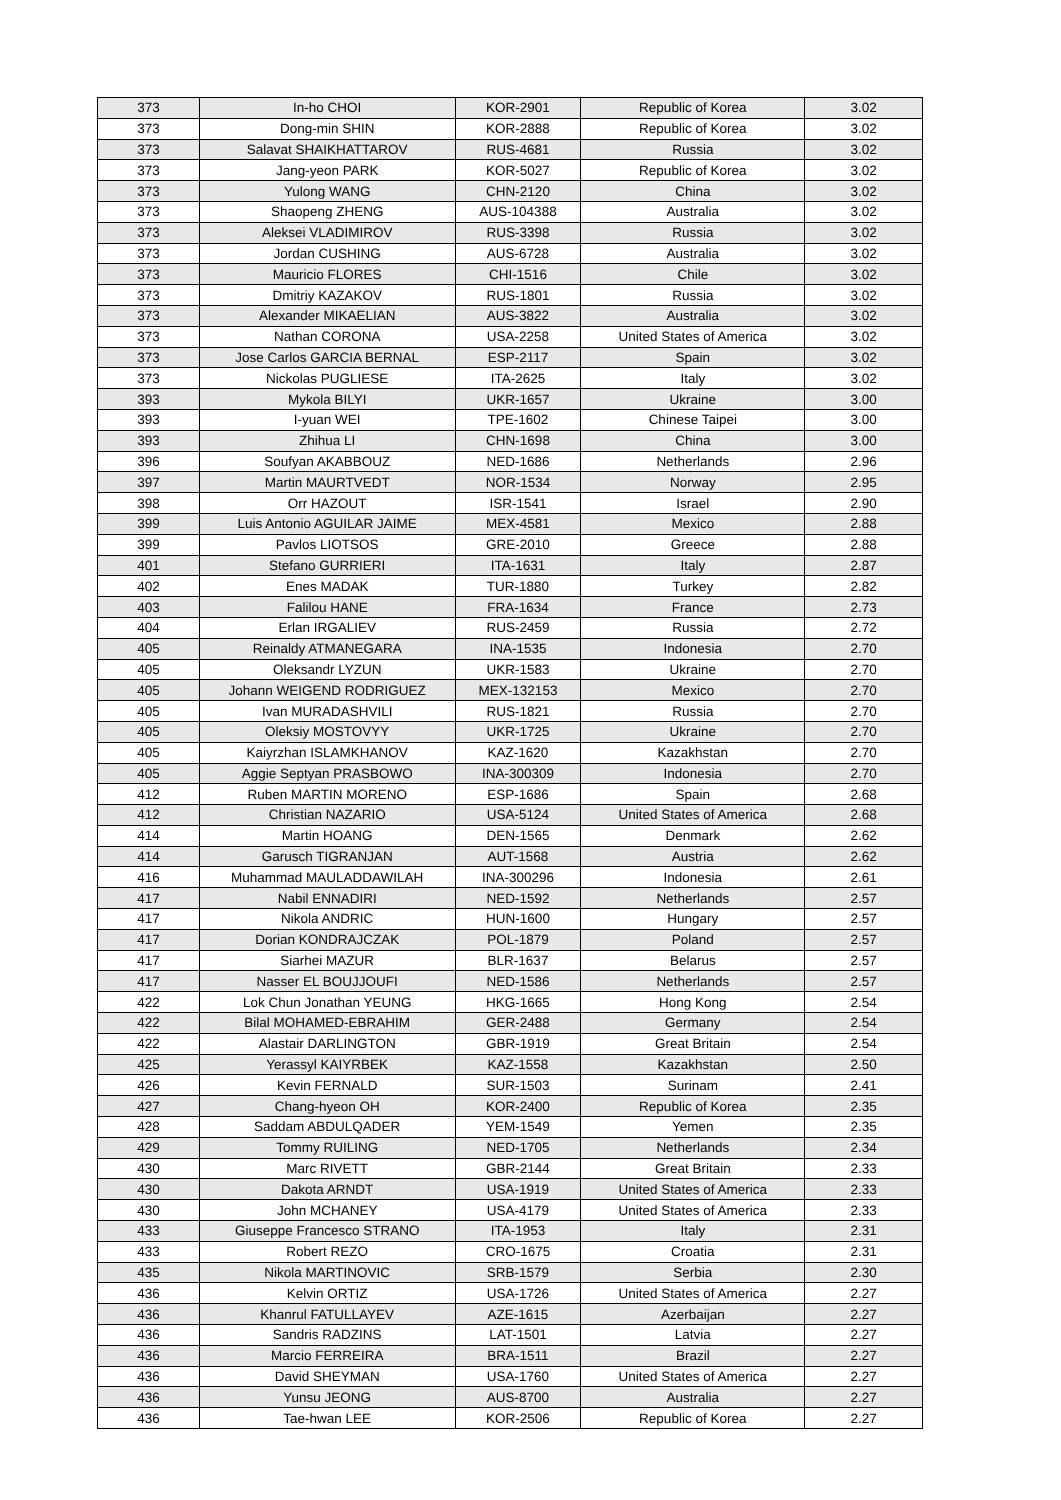| 373 | In-ho CHOI | KOR-2901 | Republic of Korea | 3.02 |
| 373 | Dong-min SHIN | KOR-2888 | Republic of Korea | 3.02 |
| 373 | Salavat SHAIKHATTAROV | RUS-4681 | Russia | 3.02 |
| 373 | Jang-yeon PARK | KOR-5027 | Republic of Korea | 3.02 |
| 373 | Yulong WANG | CHN-2120 | China | 3.02 |
| 373 | Shaopeng ZHENG | AUS-104388 | Australia | 3.02 |
| 373 | Aleksei VLADIMIROV | RUS-3398 | Russia | 3.02 |
| 373 | Jordan CUSHING | AUS-6728 | Australia | 3.02 |
| 373 | Mauricio FLORES | CHI-1516 | Chile | 3.02 |
| 373 | Dmitriy KAZAKOV | RUS-1801 | Russia | 3.02 |
| 373 | Alexander MIKAELIAN | AUS-3822 | Australia | 3.02 |
| 373 | Nathan CORONA | USA-2258 | United States of America | 3.02 |
| 373 | Jose Carlos GARCIA BERNAL | ESP-2117 | Spain | 3.02 |
| 373 | Nickolas PUGLIESE | ITA-2625 | Italy | 3.02 |
| 393 | Mykola BILYI | UKR-1657 | Ukraine | 3.00 |
| 393 | I-yuan WEI | TPE-1602 | Chinese Taipei | 3.00 |
| 393 | Zhihua LI | CHN-1698 | China | 3.00 |
| 396 | Soufyan AKABBOUZ | NED-1686 | Netherlands | 2.96 |
| 397 | Martin MAURTVEDT | NOR-1534 | Norway | 2.95 |
| 398 | Orr HAZOUT | ISR-1541 | Israel | 2.90 |
| 399 | Luis Antonio AGUILAR JAIME | MEX-4581 | Mexico | 2.88 |
| 399 | Pavlos LIOTSOS | GRE-2010 | Greece | 2.88 |
| 401 | Stefano GURRIERI | ITA-1631 | Italy | 2.87 |
| 402 | Enes MADAK | TUR-1880 | Turkey | 2.82 |
| 403 | Falilou HANE | FRA-1634 | France | 2.73 |
| 404 | Erlan IRGALIEV | RUS-2459 | Russia | 2.72 |
| 405 | Reinaldy ATMANEGARA | INA-1535 | Indonesia | 2.70 |
| 405 | Oleksandr LYZUN | UKR-1583 | Ukraine | 2.70 |
| 405 | Johann WEIGEND RODRIGUEZ | MEX-132153 | Mexico | 2.70 |
| 405 | Ivan MURADASHVILI | RUS-1821 | Russia | 2.70 |
| 405 | Oleksiy MOSTOVYY | UKR-1725 | Ukraine | 2.70 |
| 405 | Kaiyrzhan ISLAMKHANOV | KAZ-1620 | Kazakhstan | 2.70 |
| 405 | Aggie Septyan PRASBOWO | INA-300309 | Indonesia | 2.70 |
| 412 | Ruben MARTIN MORENO | ESP-1686 | Spain | 2.68 |
| 412 | Christian NAZARIO | USA-5124 | United States of America | 2.68 |
| 414 | Martin HOANG | DEN-1565 | Denmark | 2.62 |
| 414 | Garusch TIGRANJAN | AUT-1568 | Austria | 2.62 |
| 416 | Muhammad MAULADDAWILAH | INA-300296 | Indonesia | 2.61 |
| 417 | Nabil ENNADIRI | NED-1592 | Netherlands | 2.57 |
| 417 | Nikola ANDRIC | HUN-1600 | Hungary | 2.57 |
| 417 | Dorian KONDRAJCZAK | POL-1879 | Poland | 2.57 |
| 417 | Siarhei MAZUR | BLR-1637 | Belarus | 2.57 |
| 417 | Nasser EL BOUJJOUFI | NED-1586 | Netherlands | 2.57 |
| 422 | Lok Chun Jonathan YEUNG | HKG-1665 | Hong Kong | 2.54 |
| 422 | Bilal MOHAMED-EBRAHIM | GER-2488 | Germany | 2.54 |
| 422 | Alastair DARLINGTON | GBR-1919 | Great Britain | 2.54 |
| 425 | Yerassyl KAIYRBEK | KAZ-1558 | Kazakhstan | 2.50 |
| 426 | Kevin FERNALD | SUR-1503 | Surinam | 2.41 |
| 427 | Chang-hyeon OH | KOR-2400 | Republic of Korea | 2.35 |
| 428 | Saddam ABDULQADER | YEM-1549 | Yemen | 2.35 |
| 429 | Tommy RUILING | NED-1705 | Netherlands | 2.34 |
| 430 | Marc RIVETT | GBR-2144 | Great Britain | 2.33 |
| 430 | Dakota ARNDT | USA-1919 | United States of America | 2.33 |
| 430 | John MCHANEY | USA-4179 | United States of America | 2.33 |
| 433 | Giuseppe Francesco STRANO | ITA-1953 | Italy | 2.31 |
| 433 | Robert REZO | CRO-1675 | Croatia | 2.31 |
| 435 | Nikola MARTINOVIC | SRB-1579 | Serbia | 2.30 |
| 436 | Kelvin ORTIZ | USA-1726 | United States of America | 2.27 |
| 436 | Khanrul FATULLAYEV | AZE-1615 | Azerbaijan | 2.27 |
| 436 | Sandris RADZINS | LAT-1501 | Latvia | 2.27 |
| 436 | Marcio FERREIRA | BRA-1511 | Brazil | 2.27 |
| 436 | David SHEYMAN | USA-1760 | United States of America | 2.27 |
| 436 | Yunsu JEONG | AUS-8700 | Australia | 2.27 |
| 436 | Tae-hwan LEE | KOR-2506 | Republic of Korea | 2.27 |